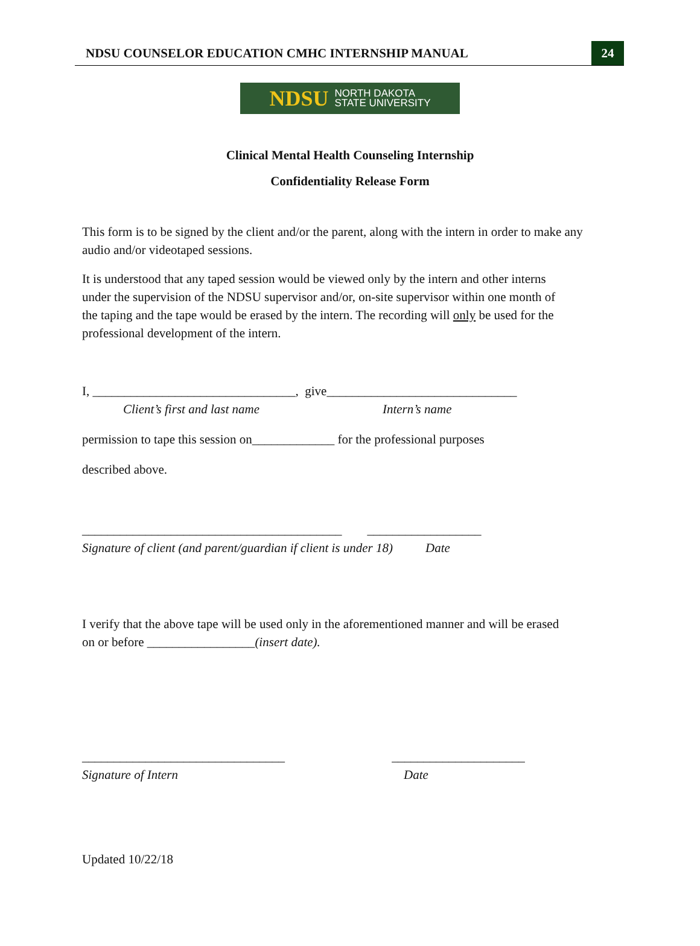NDSU COUNSELOR EDUCATION CMHC INTERNSHIP MANUAL
24
NDSU NORTH DAKOTA
STATE UNIVERSITY
Clinical Mental Health Counseling Internship
Confidentiality Release Form
This form is to be signed by the client and/or the parent, along with the intern in order to make any audio and/or videotaped sessions.
It is understood that any taped session would be viewed only by the intern and other interns under the supervision of the NDSU supervisor and/or, on-site supervisor within one month of the taping and the tape would be erased by the intern. The recording will only be used for the professional development of the intern.
I, ________________________________, give______________________________
Client’s first and last name Intern’s name
permission to tape this session on_____________ for the professional purposes
described above.
_________________________________________ __________________
Signature of client (and parent/guardian if client is under 18) Date
I verify that the above tape will be used only in the aforementioned manner and will be erased on or before _________________(insert date).
________________________________ _____________________
Signature of Intern Date
Updated 10/22/18